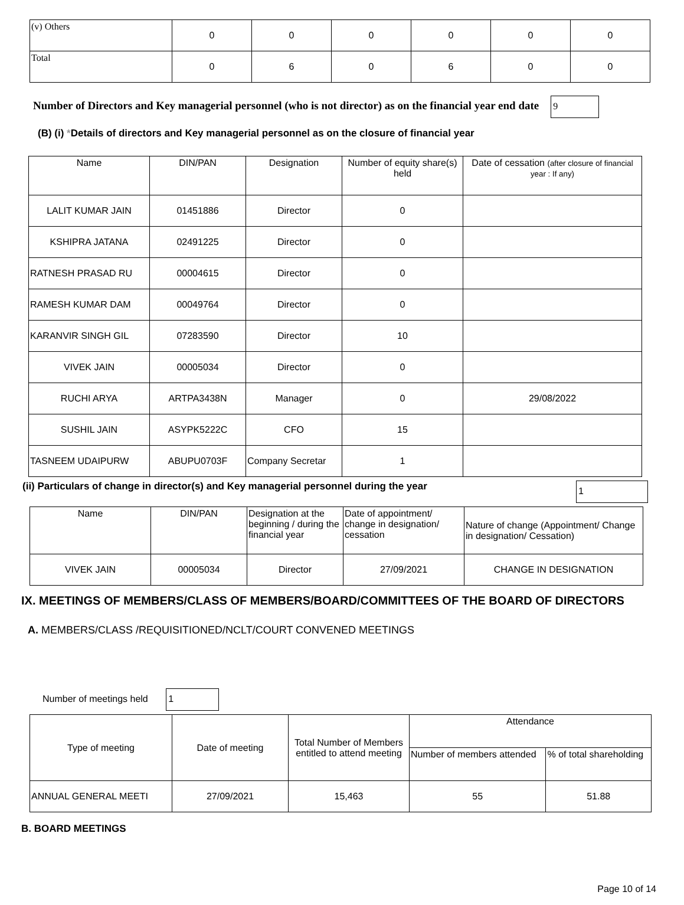| (v) Others | 0 | 0 | 0 | 0 | 0 | 0 |
| Total | 0 | 6 | 0 | 6 | 0 | 0 |
Number of Directors and Key managerial personnel (who is not director) as on the financial year end date 9
(B) (i) *Details of directors and Key managerial personnel as on the closure of financial year
| Name | DIN/PAN | Designation | Number of equity share(s) held | Date of cessation (after closure of financial year : If any) |
| --- | --- | --- | --- | --- |
| LALIT KUMAR JAIN | 01451886 | Director | 0 | |
| KSHIPRA JATANA | 02491225 | Director | 0 | |
| RATNESH PRASAD RU | 00004615 | Director | 0 | |
| RAMESH KUMAR DAM | 00049764 | Director | 0 | |
| KARANVIR SINGH GIL | 07283590 | Director | 10 | |
| VIVEK JAIN | 00005034 | Director | 0 | |
| RUCHI ARYA | ARTPA3438N | Manager | 0 | 29/08/2022 |
| SUSHIL JAIN | ASYPK5222C | CFO | 15 | |
| TASNEEM UDAIPURW | ABUPU0703F | Company Secretar | 1 | |
(ii) Particulars of change in director(s) and Key managerial personnel during the year 1
| Name | DIN/PAN | Designation at the beginning / during the financial year | Date of appointment/ change in designation/ cessation | Nature of change (Appointment/ Change in designation/ Cessation) |
| --- | --- | --- | --- | --- |
| VIVEK JAIN | 00005034 | Director | 27/09/2021 | CHANGE IN DESIGNATION |
IX. MEETINGS OF MEMBERS/CLASS OF MEMBERS/BOARD/COMMITTEES OF THE BOARD OF DIRECTORS
A. MEMBERS/CLASS /REQUISITIONED/NCLT/COURT CONVENED MEETINGS
Number of meetings held 1
| Type of meeting | Date of meeting | Total Number of Members entitled to attend meeting | Attendance | |
| --- | --- | --- | --- | --- |
| | | | Number of members attended | % of total shareholding |
| ANNUAL GENERAL MEETI | 27/09/2021 | 15,463 | 55 | 51.88 |
B. BOARD MEETINGS
Page 10 of 14